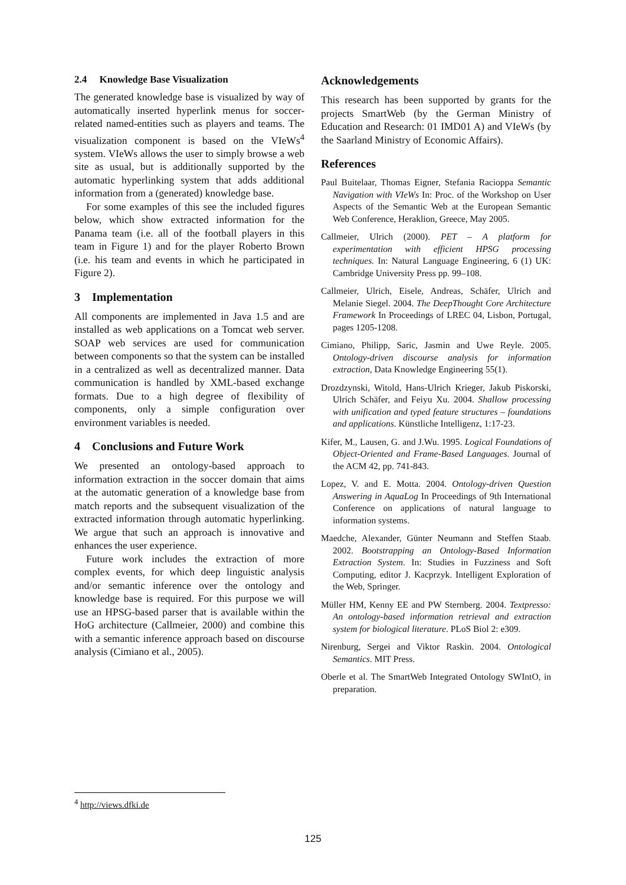2.4 Knowledge Base Visualization
The generated knowledge base is visualized by way of automatically inserted hyperlink menus for soccer-related named-entities such as players and teams. The visualization component is based on the VIeWs<sup>4</sup> system. VIeWs allows the user to simply browse a web site as usual, but is additionally supported by the automatic hyperlinking system that adds additional information from a (generated) knowledge base.
For some examples of this see the included figures below, which show extracted information for the Panama team (i.e. all of the football players in this team in Figure 1) and for the player Roberto Brown (i.e. his team and events in which he participated in Figure 2).
3 Implementation
All components are implemented in Java 1.5 and are installed as web applications on a Tomcat web server. SOAP web services are used for communication between components so that the system can be installed in a centralized as well as decentralized manner. Data communication is handled by XML-based exchange formats. Due to a high degree of flexibility of components, only a simple configuration over environment variables is needed.
4 Conclusions and Future Work
We presented an ontology-based approach to information extraction in the soccer domain that aims at the automatic generation of a knowledge base from match reports and the subsequent visualization of the extracted information through automatic hyperlinking. We argue that such an approach is innovative and enhances the user experience.
Future work includes the extraction of more complex events, for which deep linguistic analysis and/or semantic inference over the ontology and knowledge base is required. For this purpose we will use an HPSG-based parser that is available within the HoG architecture (Callmeier, 2000) and combine this with a semantic inference approach based on discourse analysis (Cimiano et al., 2005).
Acknowledgements
This research has been supported by grants for the projects SmartWeb (by the German Ministry of Education and Research: 01 IMD01 A) and VIeWs (by the Saarland Ministry of Economic Affairs).
References
Paul Buitelaar, Thomas Eigner, Stefania Racioppa Semantic Navigation with VIeWs In: Proc. of the Workshop on User Aspects of the Semantic Web at the European Semantic Web Conference, Heraklion, Greece, May 2005.
Callmeier, Ulrich (2000). PET – A platform for experimentation with efficient HPSG processing techniques. In: Natural Language Engineering, 6 (1) UK: Cambridge University Press pp. 99–108.
Callmeier, Ulrich, Eisele, Andreas, Schäfer, Ulrich and Melanie Siegel. 2004. The DeepThought Core Architecture Framework In Proceedings of LREC 04, Lisbon, Portugal, pages 1205-1208.
Cimiano, Philipp, Saric, Jasmin and Uwe Reyle. 2005. Ontology-driven discourse analysis for information extraction, Data Knowledge Engineering 55(1).
Drozdzynski, Witold, Hans-Ulrich Krieger, Jakub Piskorski, Ulrich Schäfer, and Feiyu Xu. 2004. Shallow processing with unification and typed feature structures – foundations and applications. Künstliche Intelligenz, 1:17-23.
Kifer, M., Lausen, G. and J.Wu. 1995. Logical Foundations of Object-Oriented and Frame-Based Languages. Journal of the ACM 42, pp. 741-843.
Lopez, V. and E. Motta. 2004. Ontology-driven Question Answering in AquaLog In Proceedings of 9th International Conference on applications of natural language to information systems.
Maedche, Alexander, Günter Neumann and Steffen Staab. 2002. Bootstrapping an Ontology-Based Information Extraction System. In: Studies in Fuzziness and Soft Computing, editor J. Kacprzyk. Intelligent Exploration of the Web, Springer.
Müller HM, Kenny EE and PW Sternberg. 2004. Textpresso: An ontology-based information retrieval and extraction system for biological literature. PLoS Biol 2: e309.
Nirenburg, Sergei and Viktor Raskin. 2004. Ontological Semantics. MIT Press.
Oberle et al. The SmartWeb Integrated Ontology SWIntO, in preparation.
<sup>4</sup> http://views.dfki.de
125